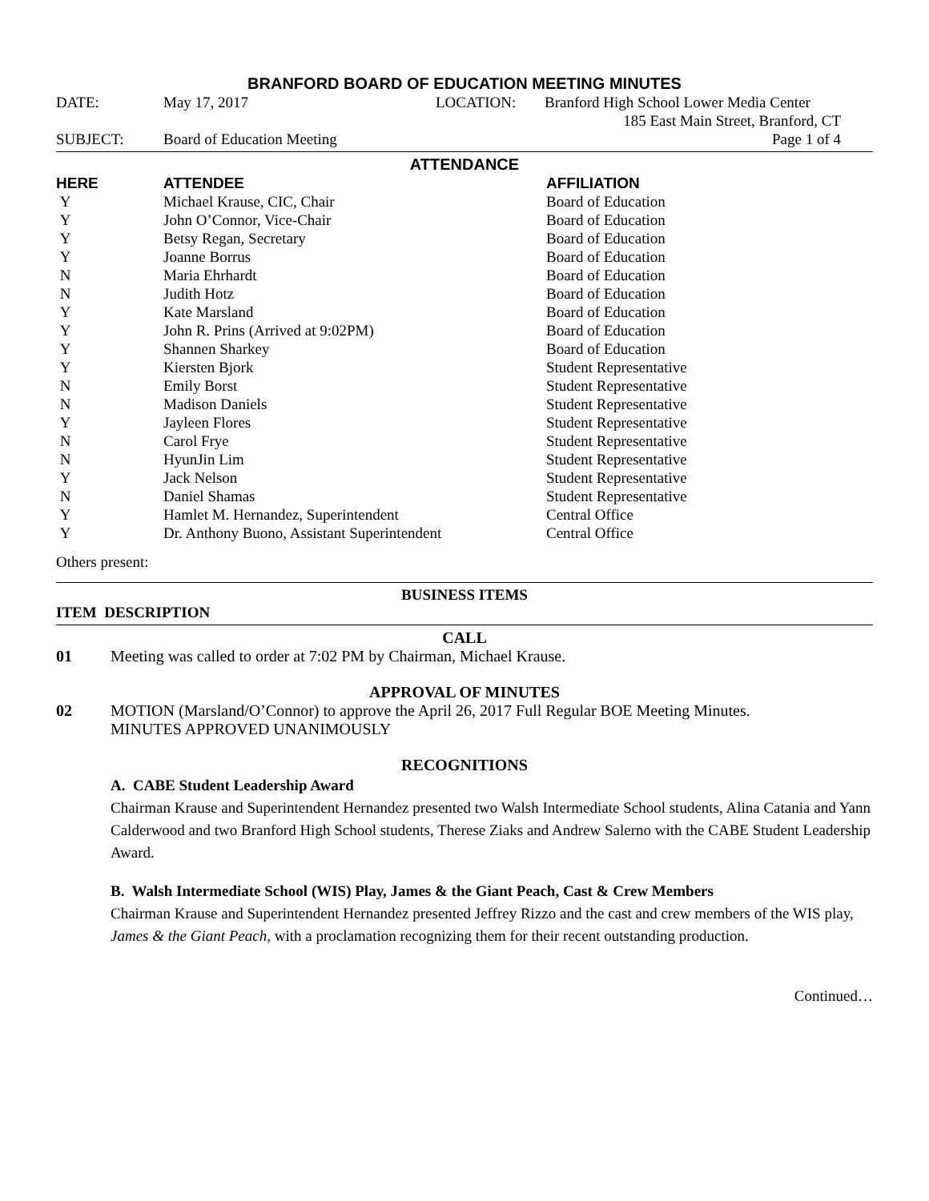BRANFORD BOARD OF EDUCATION MEETING MINUTES
| DATE: | May 17, 2017 | LOCATION: | Branford High School Lower Media Center |
| | | | 185 East Main Street, Branford, CT |
| SUBJECT: | Board of Education Meeting | | Page 1 of 4 |
ATTENDANCE
| HERE | ATTENDEE | AFFILIATION |
| --- | --- | --- |
| Y | Michael Krause, CIC, Chair | Board of Education |
| Y | John O’Connor, Vice-Chair | Board of Education |
| Y | Betsy Regan, Secretary | Board of Education |
| Y | Joanne Borrus | Board of Education |
| N | Maria Ehrhardt | Board of Education |
| N | Judith Hotz | Board of Education |
| Y | Kate Marsland | Board of Education |
| Y | John R. Prins (Arrived at 9:02PM) | Board of Education |
| Y | Shannen Sharkey | Board of Education |
| Y | Kiersten Bjork | Student Representative |
| N | Emily Borst | Student Representative |
| N | Madison Daniels | Student Representative |
| Y | Jayleen Flores | Student Representative |
| N | Carol Frye | Student Representative |
| N | HyunJin Lim | Student Representative |
| Y | Jack Nelson | Student Representative |
| N | Daniel Shamas | Student Representative |
| Y | Hamlet M. Hernandez, Superintendent | Central Office |
| Y | Dr. Anthony Buono, Assistant Superintendent | Central Office |
Others present:
BUSINESS ITEMS
ITEM DESCRIPTION
CALL
01 Meeting was called to order at 7:02 PM by Chairman, Michael Krause.
APPROVAL OF MINUTES
02 MOTION (Marsland/O’Connor) to approve the April 26, 2017 Full Regular BOE Meeting Minutes.
MINUTES APPROVED UNANIMOUSLY
RECOGNITIONS
A. CABE Student Leadership Award
Chairman Krause and Superintendent Hernandez presented two Walsh Intermediate School students, Alina Catania and Yann Calderwood and two Branford High School students, Therese Ziaks and Andrew Salerno with the CABE Student Leadership Award.
B. Walsh Intermediate School (WIS) Play, James & the Giant Peach, Cast & Crew Members
Chairman Krause and Superintendent Hernandez presented Jeffrey Rizzo and the cast and crew members of the WIS play, James & the Giant Peach, with a proclamation recognizing them for their recent outstanding production.
Continued…